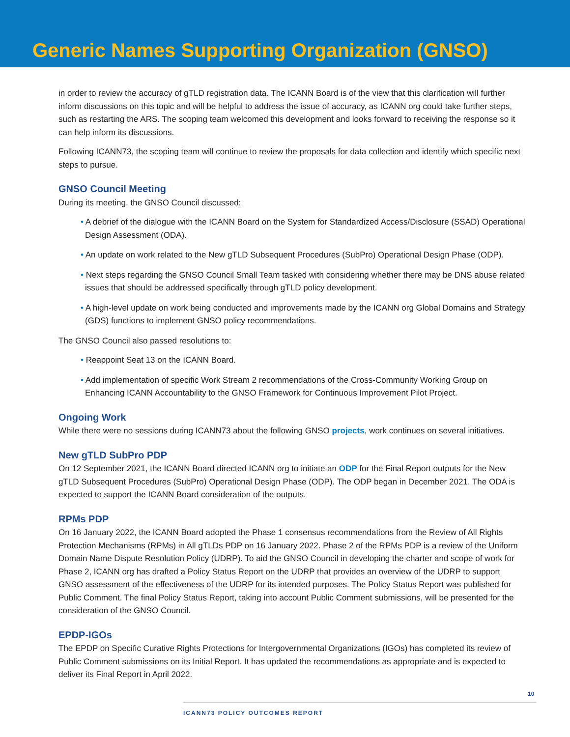Generic Names Supporting Organization (GNSO)
in order to review the accuracy of gTLD registration data. The ICANN Board is of the view that this clarification will further inform discussions on this topic and will be helpful to address the issue of accuracy, as ICANN org could take further steps, such as restarting the ARS. The scoping team welcomed this development and looks forward to receiving the response so it can help inform its discussions.
Following ICANN73, the scoping team will continue to review the proposals for data collection and identify which specific next steps to pursue.
GNSO Council Meeting
During its meeting, the GNSO Council discussed:
• A debrief of the dialogue with the ICANN Board on the System for Standardized Access/Disclosure (SSAD) Operational Design Assessment (ODA).
• An update on work related to the New gTLD Subsequent Procedures (SubPro) Operational Design Phase (ODP).
• Next steps regarding the GNSO Council Small Team tasked with considering whether there may be DNS abuse related issues that should be addressed specifically through gTLD policy development.
• A high-level update on work being conducted and improvements made by the ICANN org Global Domains and Strategy (GDS) functions to implement GNSO policy recommendations.
The GNSO Council also passed resolutions to:
• Reappoint Seat 13 on the ICANN Board.
• Add implementation of specific Work Stream 2 recommendations of the Cross-Community Working Group on Enhancing ICANN Accountability to the GNSO Framework for Continuous Improvement Pilot Project.
Ongoing Work
While there were no sessions during ICANN73 about the following GNSO projects, work continues on several initiatives.
New gTLD SubPro PDP
On 12 September 2021, the ICANN Board directed ICANN org to initiate an ODP for the Final Report outputs for the New gTLD Subsequent Procedures (SubPro) Operational Design Phase (ODP). The ODP began in December 2021. The ODA is expected to support the ICANN Board consideration of the outputs.
RPMs PDP
On 16 January 2022, the ICANN Board adopted the Phase 1 consensus recommendations from the Review of All Rights Protection Mechanisms (RPMs) in All gTLDs PDP on 16 January 2022. Phase 2 of the RPMs PDP is a review of the Uniform Domain Name Dispute Resolution Policy (UDRP). To aid the GNSO Council in developing the charter and scope of work for Phase 2, ICANN org has drafted a Policy Status Report on the UDRP that provides an overview of the UDRP to support GNSO assessment of the effectiveness of the UDRP for its intended purposes. The Policy Status Report was published for Public Comment. The final Policy Status Report, taking into account Public Comment submissions, will be presented for the consideration of the GNSO Council.
EPDP-IGOs
The EPDP on Specific Curative Rights Protections for Intergovernmental Organizations (IGOs) has completed its review of Public Comment submissions on its Initial Report. It has updated the recommendations as appropriate and is expected to deliver its Final Report in April 2022.
10
ICANN73 POLICY OUTCOMES REPORT